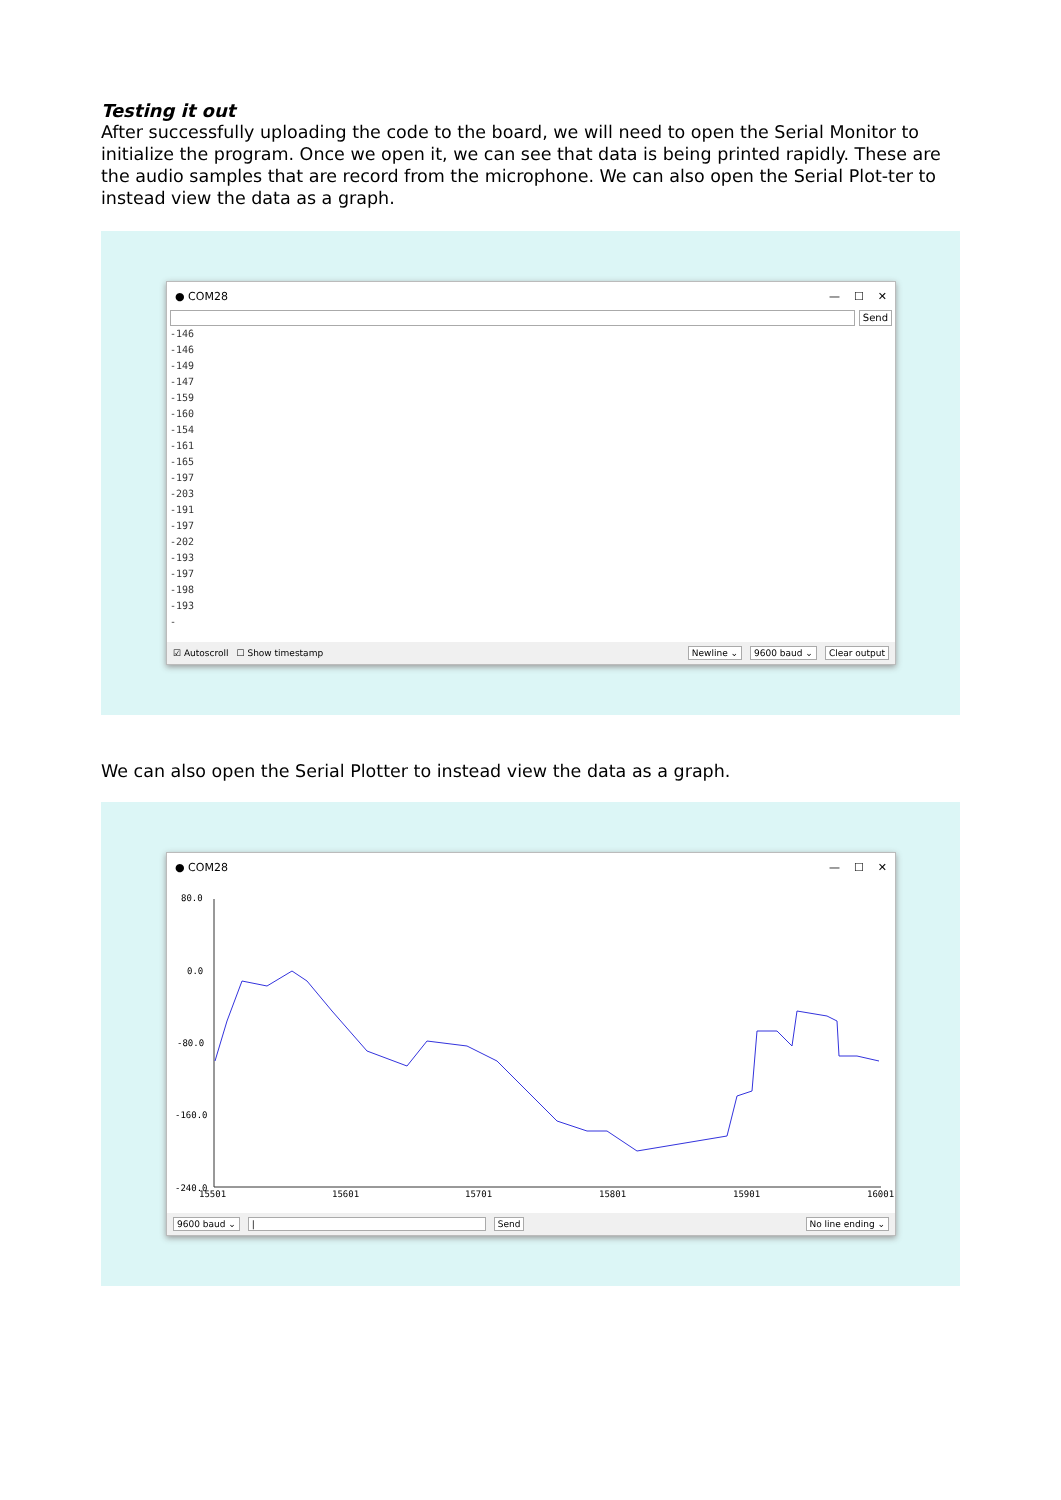Testing it out
After successfully uploading the code to the board, we will need to open the Serial Monitor to initialize the program. Once we open it, we can see that data is being printed rapidly. These are the audio samples that are record from the microphone. We can also open the Serial Plot-ter to instead view the data as a graph.
● COM28 — ☐ ✕
Send
-146
-146
-149
-147
-159
-160
-154
-161
-165
-197
-203
-191
-197
-202
-193
-197
-198
-193
-
☑ Autoscroll ☐ Show timestamp Newline ⌄ 9600 baud ⌄ Clear output
We can also open the Serial Plotter to instead view the data as a graph.
● COM28 — ☐ ✕
80.0
0.0
-80.0
-160.0
-240.0
15501
15601
15701
15801
15901
16001
9600 baud ⌄ | Send No line ending ⌄